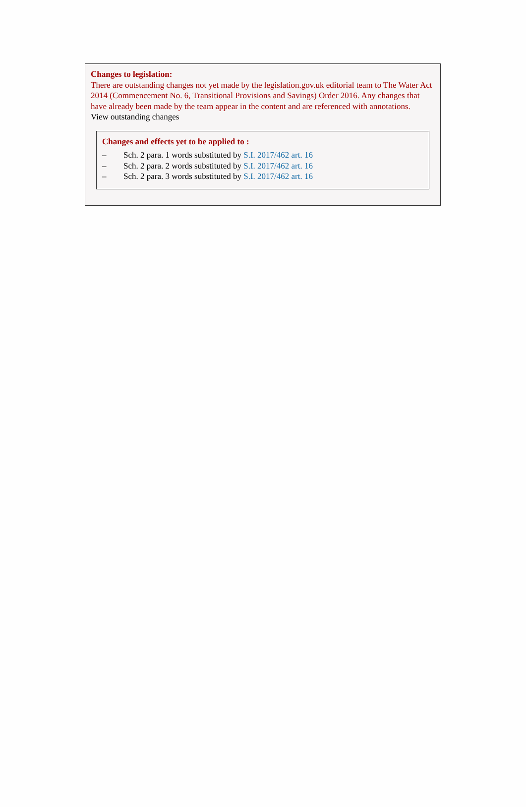Changes to legislation:
There are outstanding changes not yet made by the legislation.gov.uk editorial team to The Water Act 2014 (Commencement No. 6, Transitional Provisions and Savings) Order 2016. Any changes that have already been made by the team appear in the content and are referenced with annotations.
View outstanding changes
Changes and effects yet to be applied to :
– Sch. 2 para. 1 words substituted by S.I. 2017/462 art. 16
– Sch. 2 para. 2 words substituted by S.I. 2017/462 art. 16
– Sch. 2 para. 3 words substituted by S.I. 2017/462 art. 16